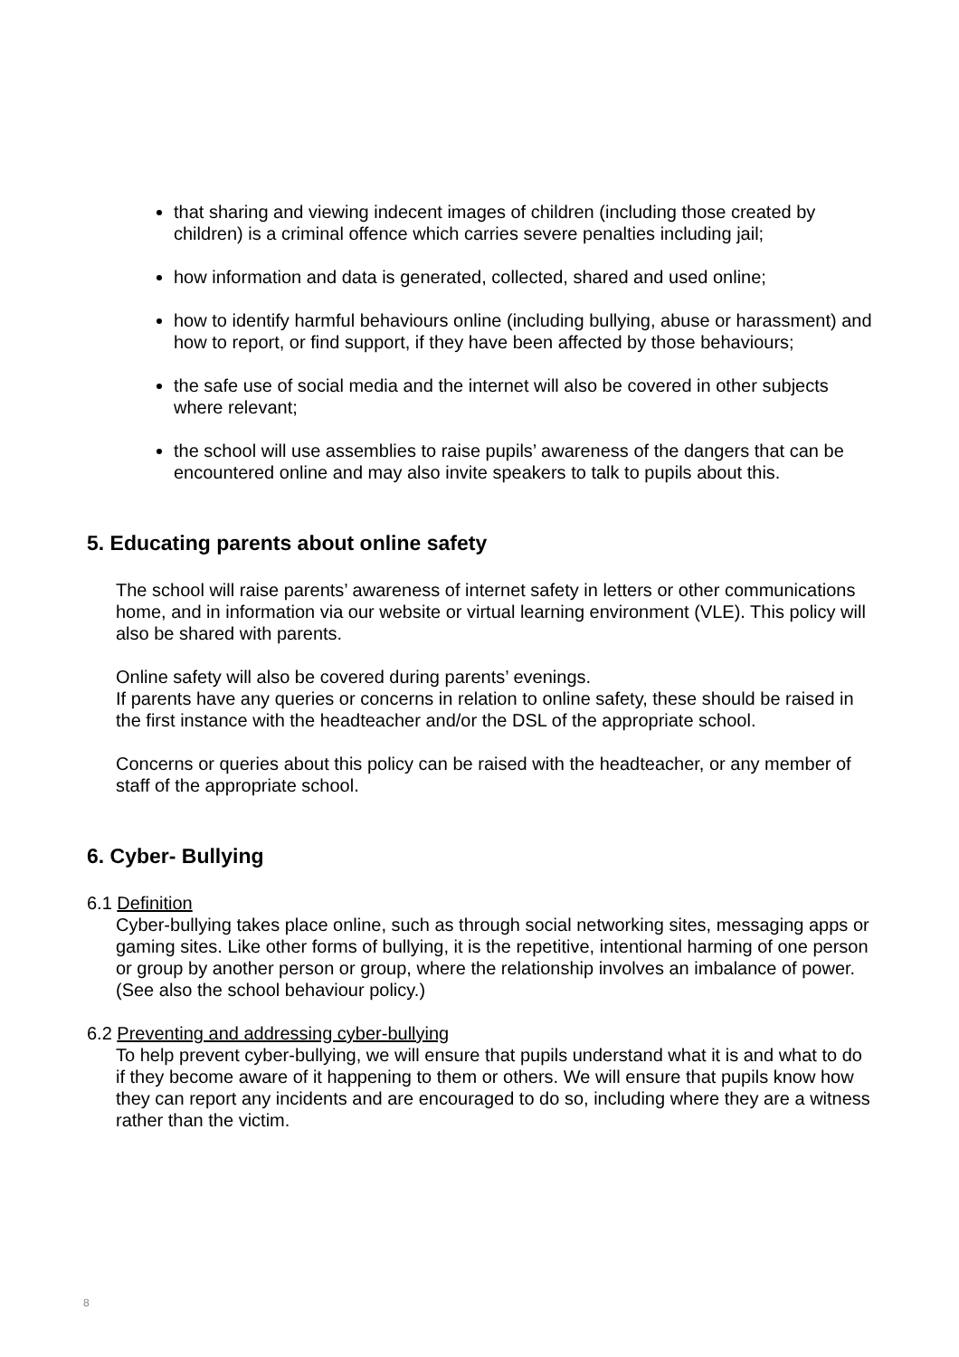that sharing and viewing indecent images of children (including those created by children) is a criminal offence which carries severe penalties including jail;
how information and data is generated, collected, shared and used online;
how to identify harmful behaviours online (including bullying, abuse or harassment) and how to report, or find support, if they have been affected by those behaviours;
the safe use of social media and the internet will also be covered in other subjects where relevant;
the school will use assemblies to raise pupils’ awareness of the dangers that can be encountered online and may also invite speakers to talk to pupils about this.
5. Educating parents about online safety
The school will raise parents’ awareness of internet safety in letters or other communications home, and in information via our website or virtual learning environment (VLE). This policy will also be shared with parents.
Online safety will also be covered during parents’ evenings.
If parents have any queries or concerns in relation to online safety, these should be raised in the first instance with the headteacher and/or the DSL of the appropriate school.
Concerns or queries about this policy can be raised with the headteacher, or any member of staff of the appropriate school.
6. Cyber- Bullying
6.1 Definition
Cyber-bullying takes place online, such as through social networking sites, messaging apps or gaming sites. Like other forms of bullying, it is the repetitive, intentional harming of one person or group by another person or group, where the relationship involves an imbalance of power. (See also the school behaviour policy.)
6.2 Preventing and addressing cyber-bullying
To help prevent cyber-bullying, we will ensure that pupils understand what it is and what to do if they become aware of it happening to them or others. We will ensure that pupils know how they can report any incidents and are encouraged to do so, including where they are a witness rather than the victim.
8